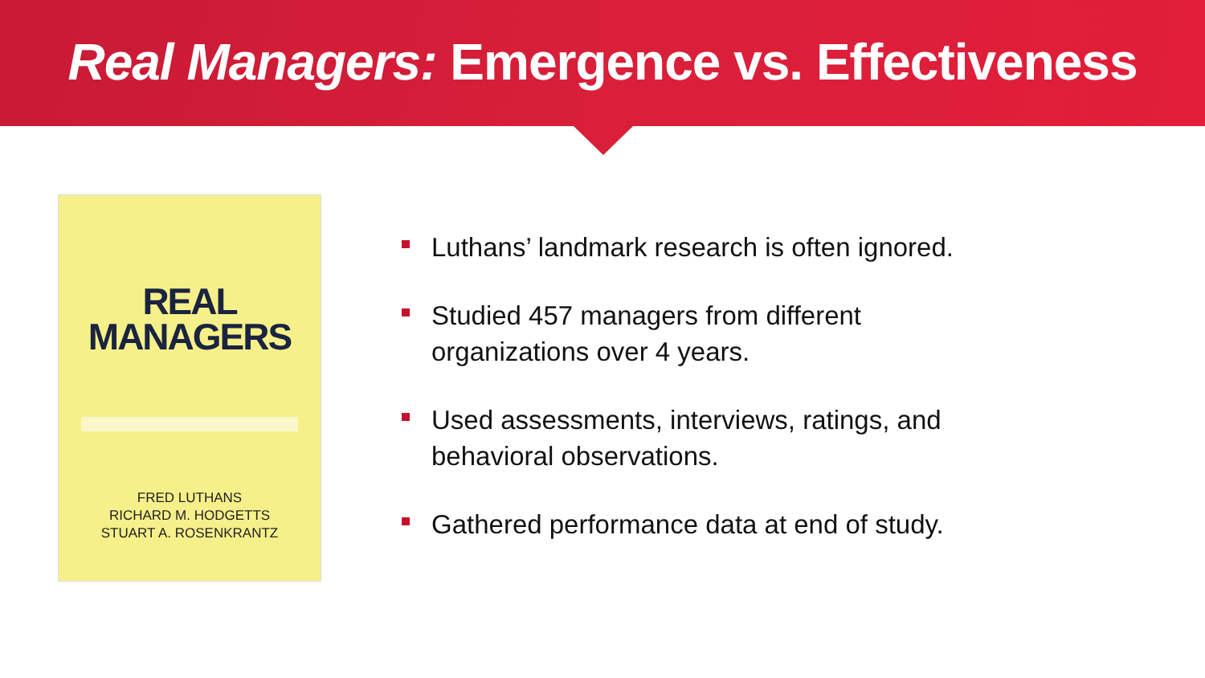Real Managers: Emergence vs. Effectiveness
REAL
MANAGERS
FRED LUTHANS
RICHARD M. HODGETTS
STUART A. ROSENKRANTZ
Luthans’ landmark research is often ignored.
Studied 457 managers from different
organizations over 4 years.
Used assessments, interviews, ratings, and
behavioral observations.
Gathered performance data at end of study.